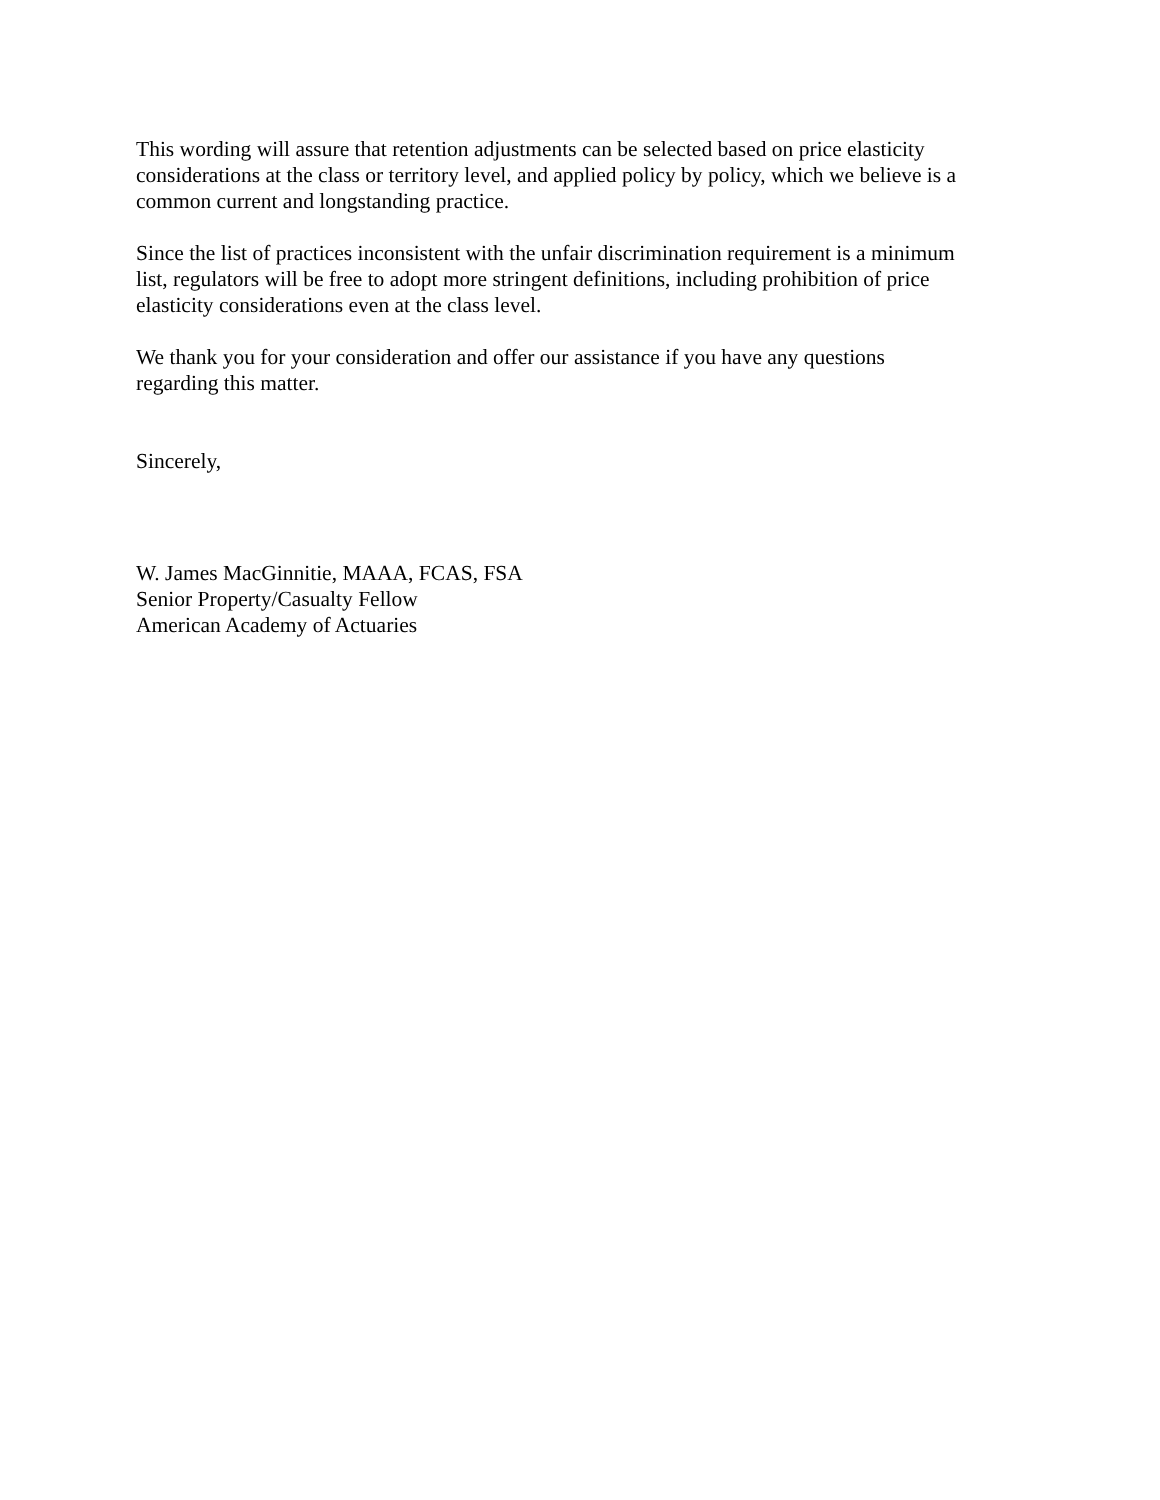This wording will assure that retention adjustments can be selected based on price elasticity
considerations at the class or territory level, and applied policy by policy, which we believe is a
common current and longstanding practice.
Since the list of practices inconsistent with the unfair discrimination requirement is a minimum
list, regulators will be free to adopt more stringent definitions, including prohibition of price
elasticity considerations even at the class level.
We thank you for your consideration and offer our assistance if you have any questions
regarding this matter.
Sincerely,
W. James MacGinnitie, MAAA, FCAS, FSA
Senior Property/Casualty Fellow
American Academy of Actuaries